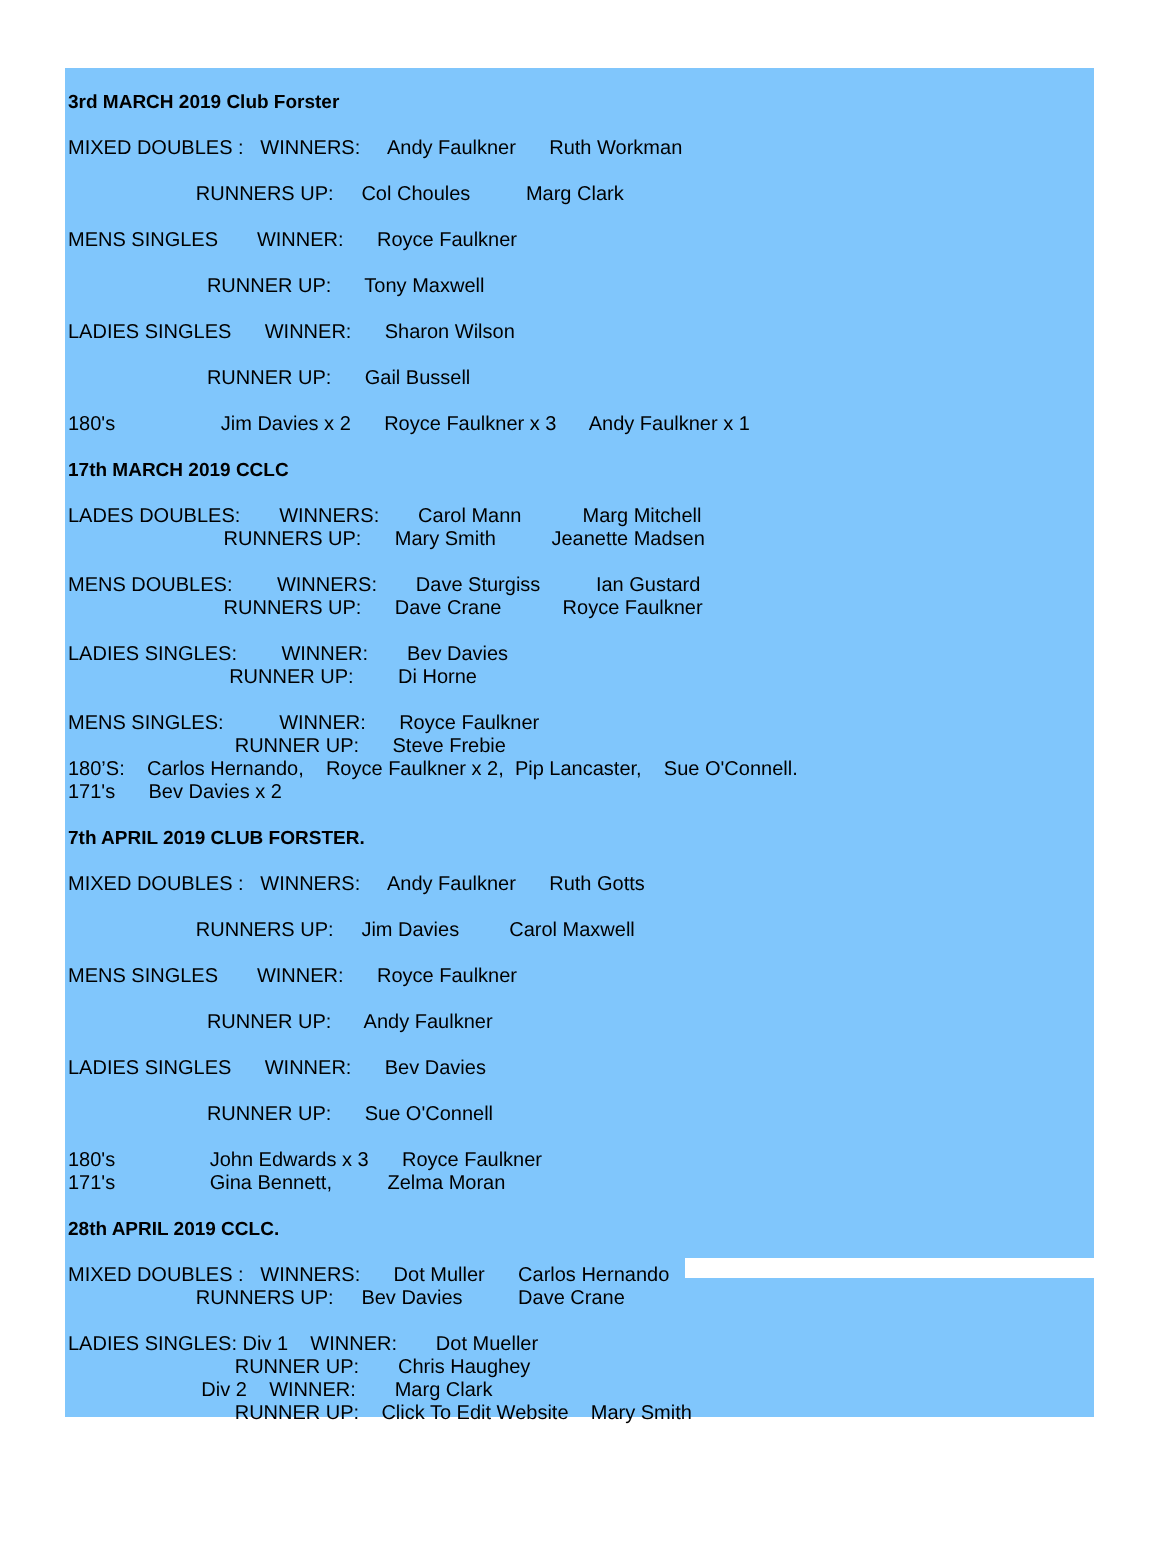3rd MARCH 2019 Club Forster
MIXED DOUBLES : WINNERS: Andy Faulkner Ruth Workman
RUNNERS UP: Col Choules Marg Clark
MENS SINGLES WINNER: Royce Faulkner
RUNNER UP: Tony Maxwell
LADIES SINGLES WINNER: Sharon Wilson
RUNNER UP: Gail Bussell
180's Jim Davies x 2 Royce Faulkner x 3 Andy Faulkner x 1
17th MARCH 2019 CCLC
LADES DOUBLES: WINNERS: Carol Mann Marg Mitchell
RUNNERS UP: Mary Smith Jeanette Madsen
MENS DOUBLES: WINNERS: Dave Sturgiss Ian Gustard
RUNNERS UP: Dave Crane Royce Faulkner
LADIES SINGLES: WINNER: Bev Davies
RUNNER UP: Di Horne
MENS SINGLES: WINNER: Royce Faulkner
RUNNER UP: Steve Frebie
180’S: Carlos Hernando, Royce Faulkner x 2, Pip Lancaster, Sue O'Connell.
171's Bev Davies x 2
7th APRIL 2019 CLUB FORSTER.
MIXED DOUBLES : WINNERS: Andy Faulkner Ruth Gotts
RUNNERS UP: Jim Davies Carol Maxwell
MENS SINGLES WINNER: Royce Faulkner
RUNNER UP: Andy Faulkner
LADIES SINGLES WINNER: Bev Davies
RUNNER UP: Sue O'Connell
180's John Edwards x 3 Royce Faulkner
171's Gina Bennett, Zelma Moran
28th APRIL 2019 CCLC.
MIXED DOUBLES : WINNERS: Dot Muller Carlos Hernando
RUNNERS UP: Bev Davies Dave Crane
LADIES SINGLES: Div 1 WINNER: Dot Mueller
RUNNER UP: Chris Haughey
Div 2 WINNER: Marg Clark
RUNNER UP: Click To Edit Website Mary Smith